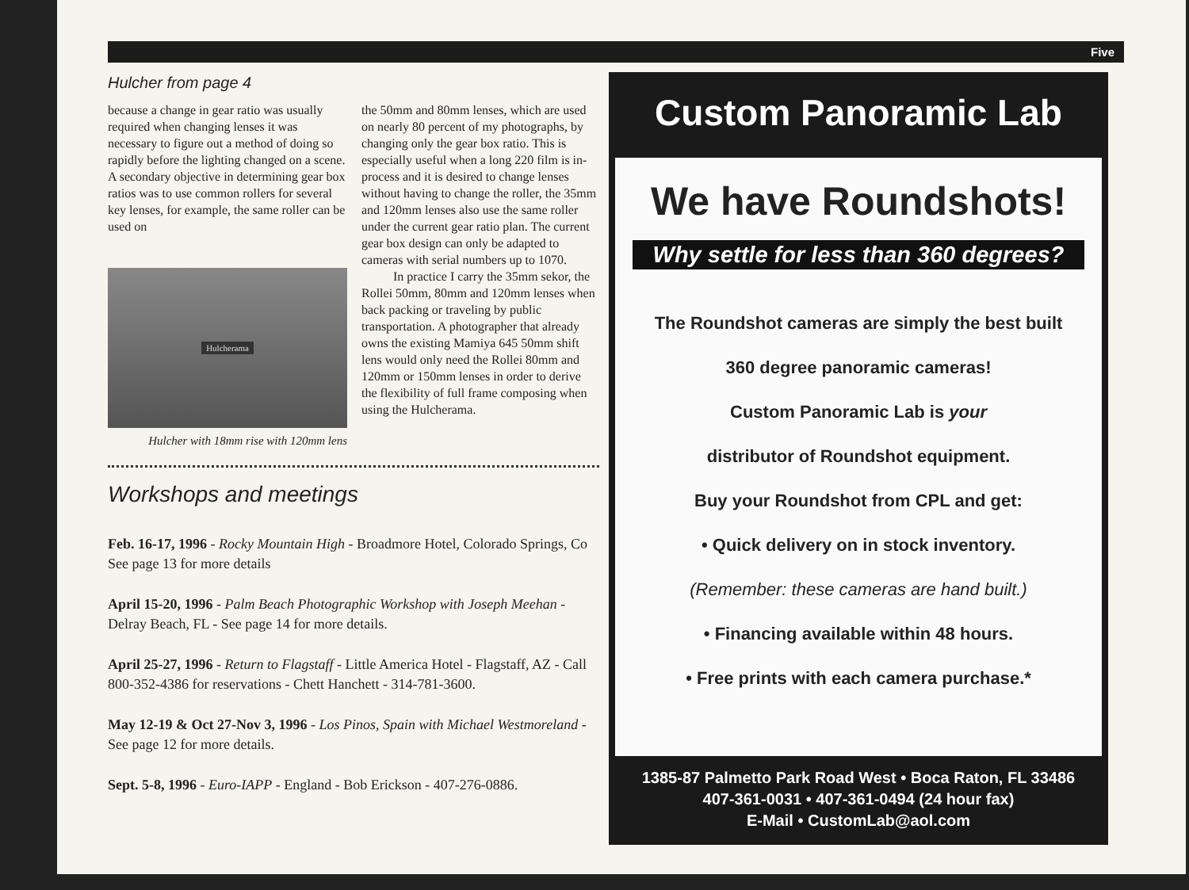Five
Hulcher from page 4
because a change in gear ratio was usually required when changing lenses it was necessary to figure out a method of doing so rapidly before the lighting changed on a scene. A secondary objective in determining gear box ratios was to use common rollers for several key lenses, for example, the same roller can be used on
Hulcherama
Hulcher with 18mm rise with 120mm lens
the 50mm and 80mm lenses, which are used on nearly 80 percent of my photographs, by changing only the gear box ratio. This is especially useful when a long 220 film is in-process and it is desired to change lenses without having to change the roller, the 35mm and 120mm lenses also use the same roller under the current gear ratio plan. The current gear box design can only be adapted to cameras with serial numbers up to 1070.
In practice I carry the 35mm sekor, the Rollei 50mm, 80mm and 120mm lenses when back packing or traveling by public transportation. A photographer that already owns the existing Mamiya 645 50mm shift lens would only need the Rollei 80mm and 120mm or 150mm lenses in order to derive the flexibility of full frame composing when using the Hulcherama.
Workshops and meetings
Feb. 16-17, 1996 - Rocky Mountain High - Broadmore Hotel, Colorado Springs, Co See page 13 for more details
April 15-20, 1996 - Palm Beach Photographic Workshop with Joseph Meehan - Delray Beach, FL - See page 14 for more details.
April 25-27, 1996 - Return to Flagstaff - Little America Hotel - Flagstaff, AZ - Call 800-352-4386 for reservations - Chett Hanchett - 314-781-3600.
May 12-19 & Oct 27-Nov 3, 1996 - Los Pinos, Spain with Michael Westmoreland - See page 12 for more details.
Sept. 5-8, 1996 - Euro-IAPP - England - Bob Erickson - 407-276-0886.
Custom Panoramic Lab
We have Roundshots!
Why settle for less than 360 degrees?
The Roundshot cameras are simply the best built
360 degree panoramic cameras!
Custom Panoramic Lab is your
distributor of Roundshot equipment.
Buy your Roundshot from CPL and get:
• Quick delivery on in stock inventory.
(Remember: these cameras are hand built.)
• Financing available within 48 hours.
• Free prints with each camera purchase.*
1385-87 Palmetto Park Road West • Boca Raton, FL 33486
407-361-0031 • 407-361-0494 (24 hour fax)
E-Mail • CustomLab@aol.com